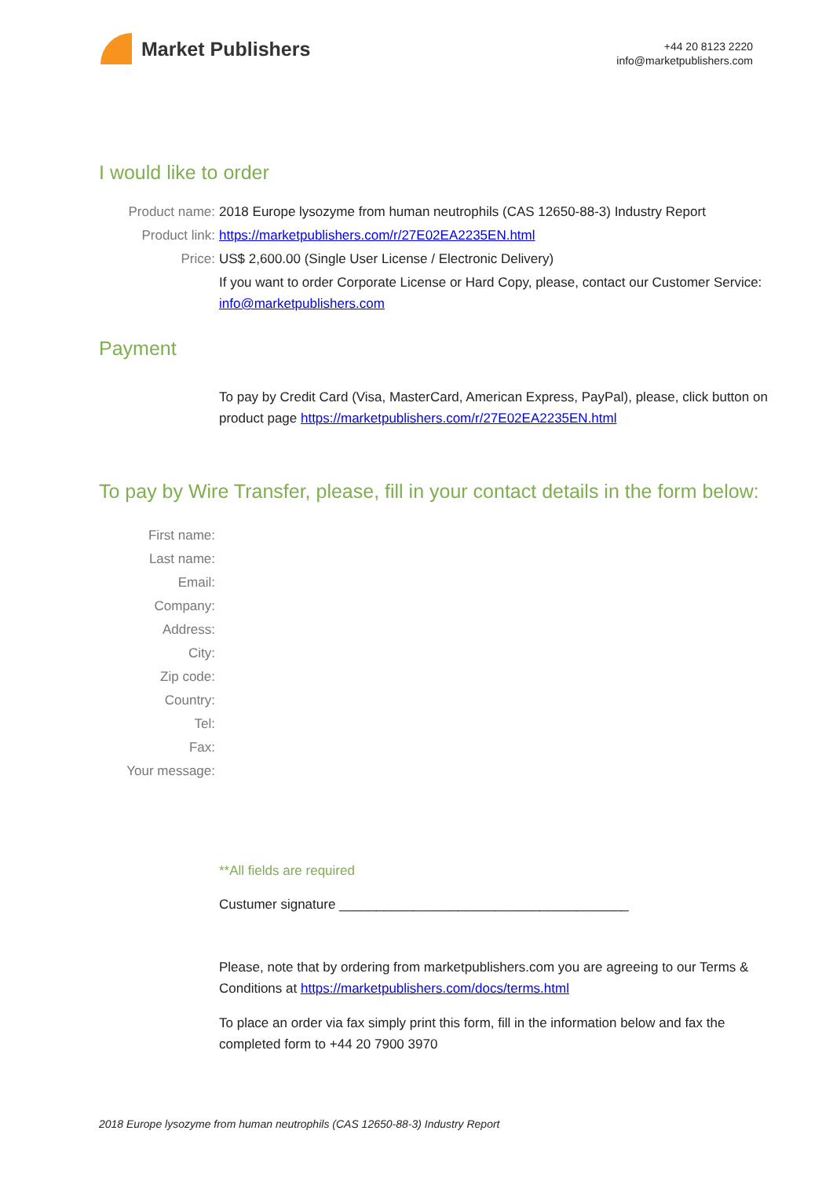Market Publishers
+44 20 8123 2220
info@marketpublishers.com
I would like to order
Product name: 2018 Europe lysozyme from human neutrophils (CAS 12650-88-3) Industry Report
Product link: https://marketpublishers.com/r/27E02EA2235EN.html
Price: US$ 2,600.00 (Single User License / Electronic Delivery)
If you want to order Corporate License or Hard Copy, please, contact our Customer Service:
info@marketpublishers.com
Payment
To pay by Credit Card (Visa, MasterCard, American Express, PayPal), please, click button on product page https://marketpublishers.com/r/27E02EA2235EN.html
To pay by Wire Transfer, please, fill in your contact details in the form below:
First name:
Last name:
Email:
Company:
Address:
City:
Zip code:
Country:
Tel:
Fax:
Your message:
**All fields are required
Custumer signature _______________________________________
Please, note that by ordering from marketpublishers.com you are agreeing to our Terms & Conditions at https://marketpublishers.com/docs/terms.html
To place an order via fax simply print this form, fill in the information below and fax the completed form to +44 20 7900 3970
2018 Europe lysozyme from human neutrophils (CAS 12650-88-3) Industry Report